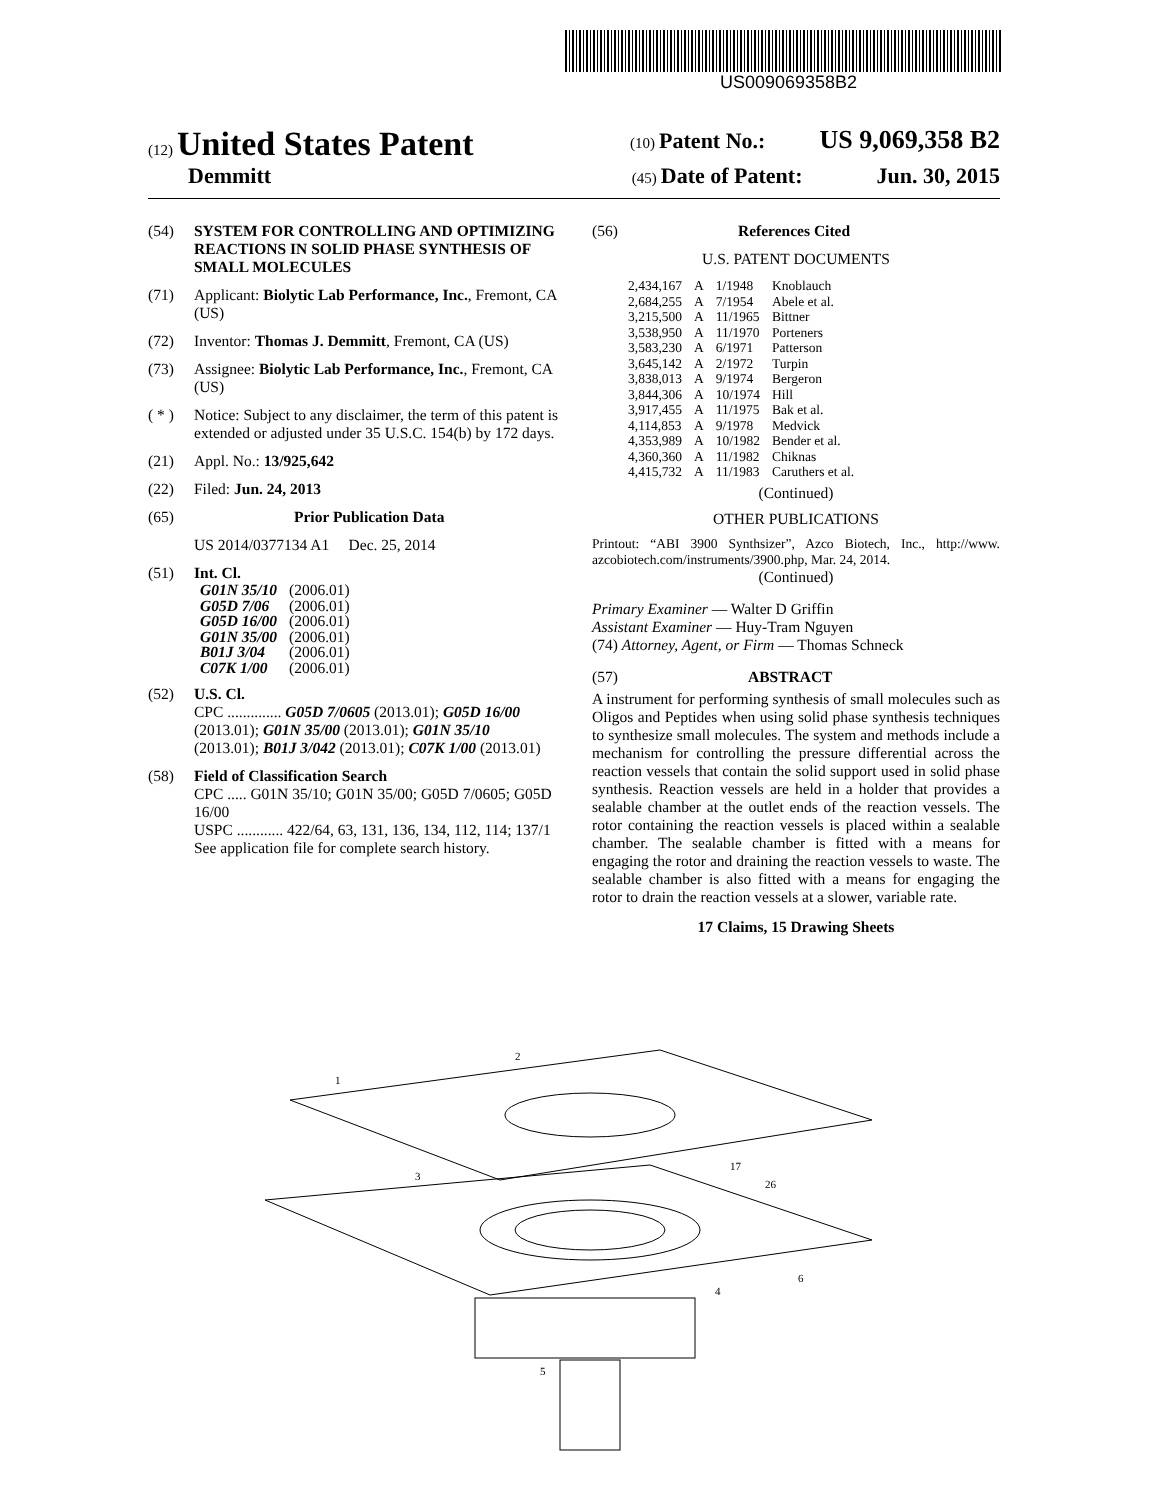US009069358B2
(12) United States Patent
(10) Patent No.: US 9,069,358 B2
Demmitt
(45) Date of Patent: Jun. 30, 2015
(54) SYSTEM FOR CONTROLLING AND OPTIMIZING REACTIONS IN SOLID PHASE SYNTHESIS OF SMALL MOLECULES
(71) Applicant: Biolytic Lab Performance, Inc., Fremont, CA (US)
(72) Inventor: Thomas J. Demmitt, Fremont, CA (US)
(73) Assignee: Biolytic Lab Performance, Inc., Fremont, CA (US)
( * ) Notice: Subject to any disclaimer, the term of this patent is extended or adjusted under 35 U.S.C. 154(b) by 172 days.
(21) Appl. No.: 13/925,642
(22) Filed: Jun. 24, 2013
(65) Prior Publication Data
US 2014/0377134 A1 Dec. 25, 2014
(51) Int. Cl.
| G01N 35/10 | (2006.01) |
| G05D 7/06 | (2006.01) |
| G05D 16/00 | (2006.01) |
| G01N 35/00 | (2006.01) |
| B01J 3/04 | (2006.01) |
| C07K 1/00 | (2006.01) |
(52) U.S. Cl.
CPC .............. G05D 7/0605 (2013.01); G05D 16/00 (2013.01); G01N 35/00 (2013.01); G01N 35/10 (2013.01); B01J 3/042 (2013.01); C07K 1/00 (2013.01)
(58) Field of Classification Search
CPC ..... G01N 35/10; G01N 35/00; G05D 7/0605; G05D 16/00
USPC ............ 422/64, 63, 131, 136, 134, 112, 114; 137/1
See application file for complete search history.
(56) References Cited
U.S. PATENT DOCUMENTS
| 2,434,167 | A | 1/1948 | Knoblauch |
| 2,684,255 | A | 7/1954 | Abele et al. |
| 3,215,500 | A | 11/1965 | Bittner |
| 3,538,950 | A | 11/1970 | Porteners |
| 3,583,230 | A | 6/1971 | Patterson |
| 3,645,142 | A | 2/1972 | Turpin |
| 3,838,013 | A | 9/1974 | Bergeron |
| 3,844,306 | A | 10/1974 | Hill |
| 3,917,455 | A | 11/1975 | Bak et al. |
| 4,114,853 | A | 9/1978 | Medvick |
| 4,353,989 | A | 10/1982 | Bender et al. |
| 4,360,360 | A | 11/1982 | Chiknas |
| 4,415,732 | A | 11/1983 | Caruthers et al. |
(Continued)
OTHER PUBLICATIONS
Printout: “ABI 3900 Synthsizer”, Azco Biotech, Inc., http://www. azcobiotech.com/instruments/3900.php, Mar. 24, 2014.
(Continued)
Primary Examiner — Walter D Griffin
Assistant Examiner — Huy-Tram Nguyen
(74) Attorney, Agent, or Firm — Thomas Schneck
(57) ABSTRACT
A instrument for performing synthesis of small molecules such as Oligos and Peptides when using solid phase synthesis techniques to synthesize small molecules. The system and methods include a mechanism for controlling the pressure differential across the reaction vessels that contain the solid support used in solid phase synthesis. Reaction vessels are held in a holder that provides a sealable chamber at the outlet ends of the reaction vessels. The rotor containing the reaction vessels is placed within a sealable chamber. The sealable chamber is fitted with a means for engaging the rotor and draining the reaction vessels to waste. The sealable chamber is also fitted with a means for engaging the rotor to drain the reaction vessels at a slower, variable rate.
17 Claims, 15 Drawing Sheets
1
2
3
4
5
6
17
26